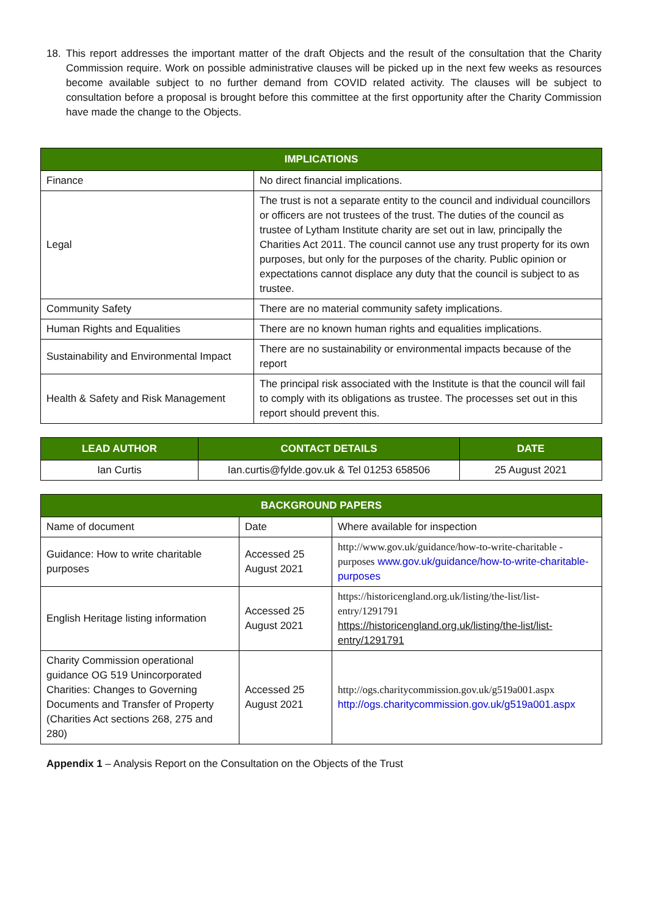18. This report addresses the important matter of the draft Objects and the result of the consultation that the Charity Commission require. Work on possible administrative clauses will be picked up in the next few weeks as resources become available subject to no further demand from COVID related activity. The clauses will be subject to consultation before a proposal is brought before this committee at the first opportunity after the Charity Commission have made the change to the Objects.
| IMPLICATIONS | |
| --- | --- |
| Finance | No direct financial implications. |
| Legal | The trust is not a separate entity to the council and individual councillors or officers are not trustees of the trust. The duties of the council as trustee of Lytham Institute charity are set out in law, principally the Charities Act 2011. The council cannot use any trust property for its own purposes, but only for the purposes of the charity. Public opinion or expectations cannot displace any duty that the council is subject to as trustee. |
| Community Safety | There are no material community safety implications. |
| Human Rights and Equalities | There are no known human rights and equalities implications. |
| Sustainability and Environmental Impact | There are no sustainability or environmental impacts because of the report |
| Health & Safety and Risk Management | The principal risk associated with the Institute is that the council will fail to comply with its obligations as trustee. The processes set out in this report should prevent this. |
| LEAD AUTHOR | CONTACT DETAILS | DATE |
| --- | --- | --- |
| Ian Curtis | Ian.curtis@fylde.gov.uk & Tel 01253 658506 | 25 August 2021 |
| BACKGROUND PAPERS | | |
| --- | --- | --- |
| Name of document | Date | Where available for inspection |
| Guidance: How to write charitable purposes | Accessed 25 August 2021 | http://www.gov.uk/guidance/how-to-write-charitable -purposes www.gov.uk/guidance/how-to-write-charitable-purposes |
| English Heritage listing information | Accessed 25 August 2021 | https://historicengland.org.uk/listing/the-list/list-entry/1291791 https://historicengland.org.uk/listing/the-list/list-entry/1291791 |
| Charity Commission operational guidance OG 519 Unincorporated Charities: Changes to Governing Documents and Transfer of Property (Charities Act sections 268, 275 and 280) | Accessed 25 August 2021 | http://ogs.charitycommission.gov.uk/g519a001.aspx http://ogs.charitycommission.gov.uk/g519a001.aspx |
Appendix 1 – Analysis Report on the Consultation on the Objects of the Trust